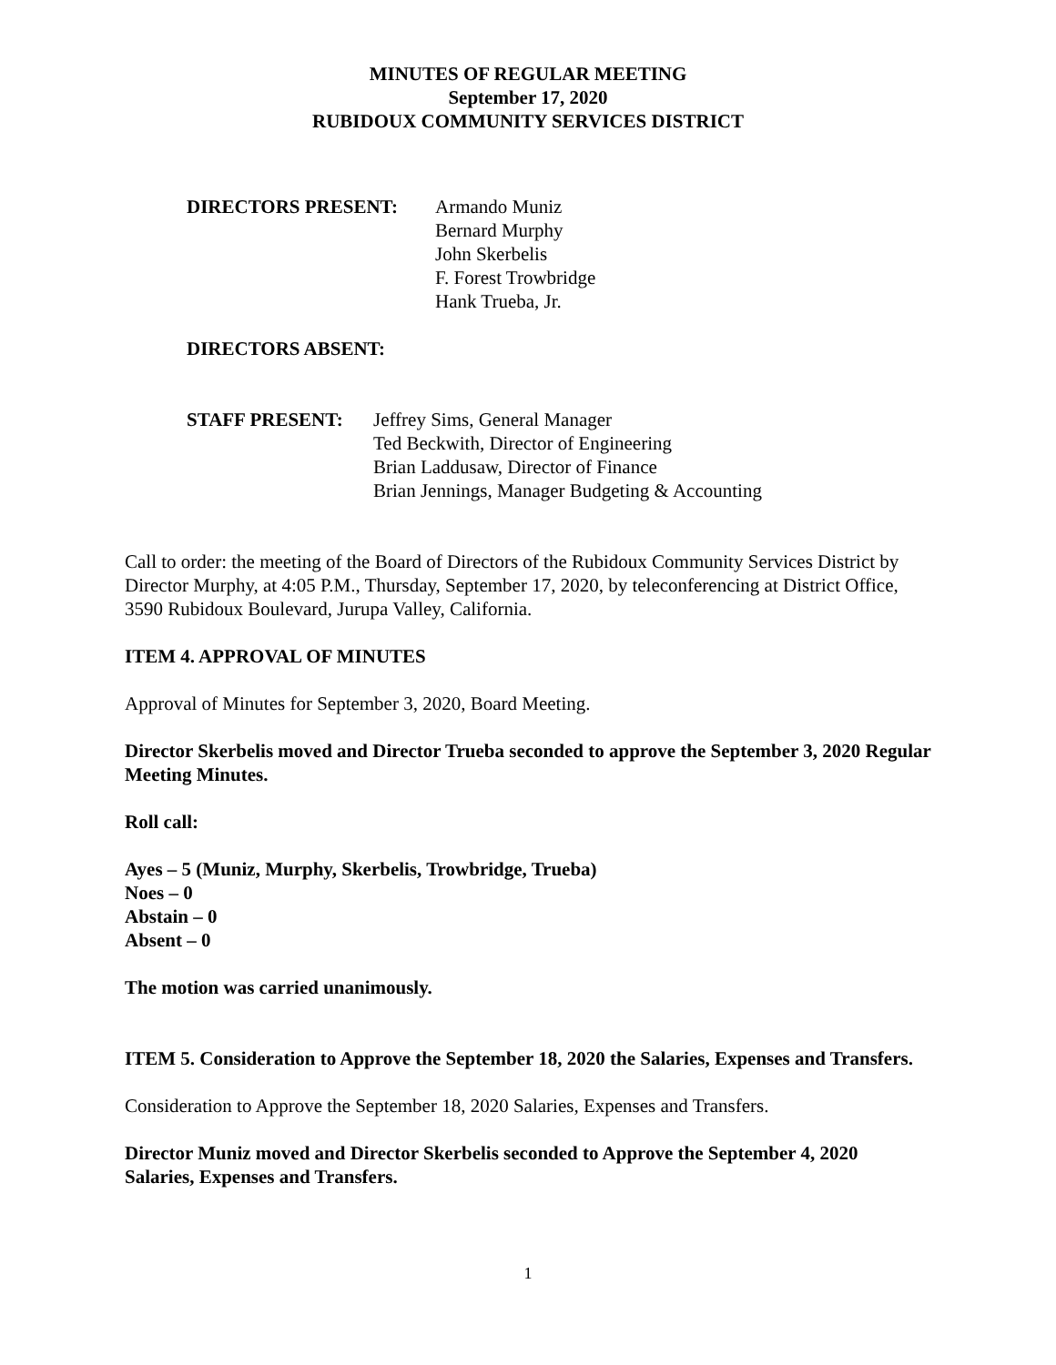MINUTES OF REGULAR MEETING
September 17, 2020
RUBIDOUX COMMUNITY SERVICES DISTRICT
DIRECTORS PRESENT: Armando Muniz
Bernard Murphy
John Skerbelis
F. Forest Trowbridge
Hank Trueba, Jr.
DIRECTORS ABSENT:
STAFF PRESENT: Jeffrey Sims, General Manager
Ted Beckwith, Director of Engineering
Brian Laddusaw, Director of Finance
Brian Jennings, Manager Budgeting & Accounting
Call to order: the meeting of the Board of Directors of the Rubidoux Community Services District by Director Murphy, at 4:05 P.M., Thursday, September 17, 2020, by teleconferencing at District Office, 3590 Rubidoux Boulevard, Jurupa Valley, California.
ITEM 4. APPROVAL OF MINUTES
Approval of Minutes for September 3, 2020, Board Meeting.
Director Skerbelis moved and Director Trueba seconded to approve the September 3, 2020 Regular Meeting Minutes.
Roll call:
Ayes – 5 (Muniz, Murphy, Skerbelis, Trowbridge, Trueba)
Noes – 0
Abstain – 0
Absent – 0
The motion was carried unanimously.
ITEM 5. Consideration to Approve the September 18, 2020 the Salaries, Expenses and Transfers.
Consideration to Approve the September 18, 2020 Salaries, Expenses and Transfers.
Director Muniz moved and Director Skerbelis seconded to Approve the September 4, 2020 Salaries, Expenses and Transfers.
1